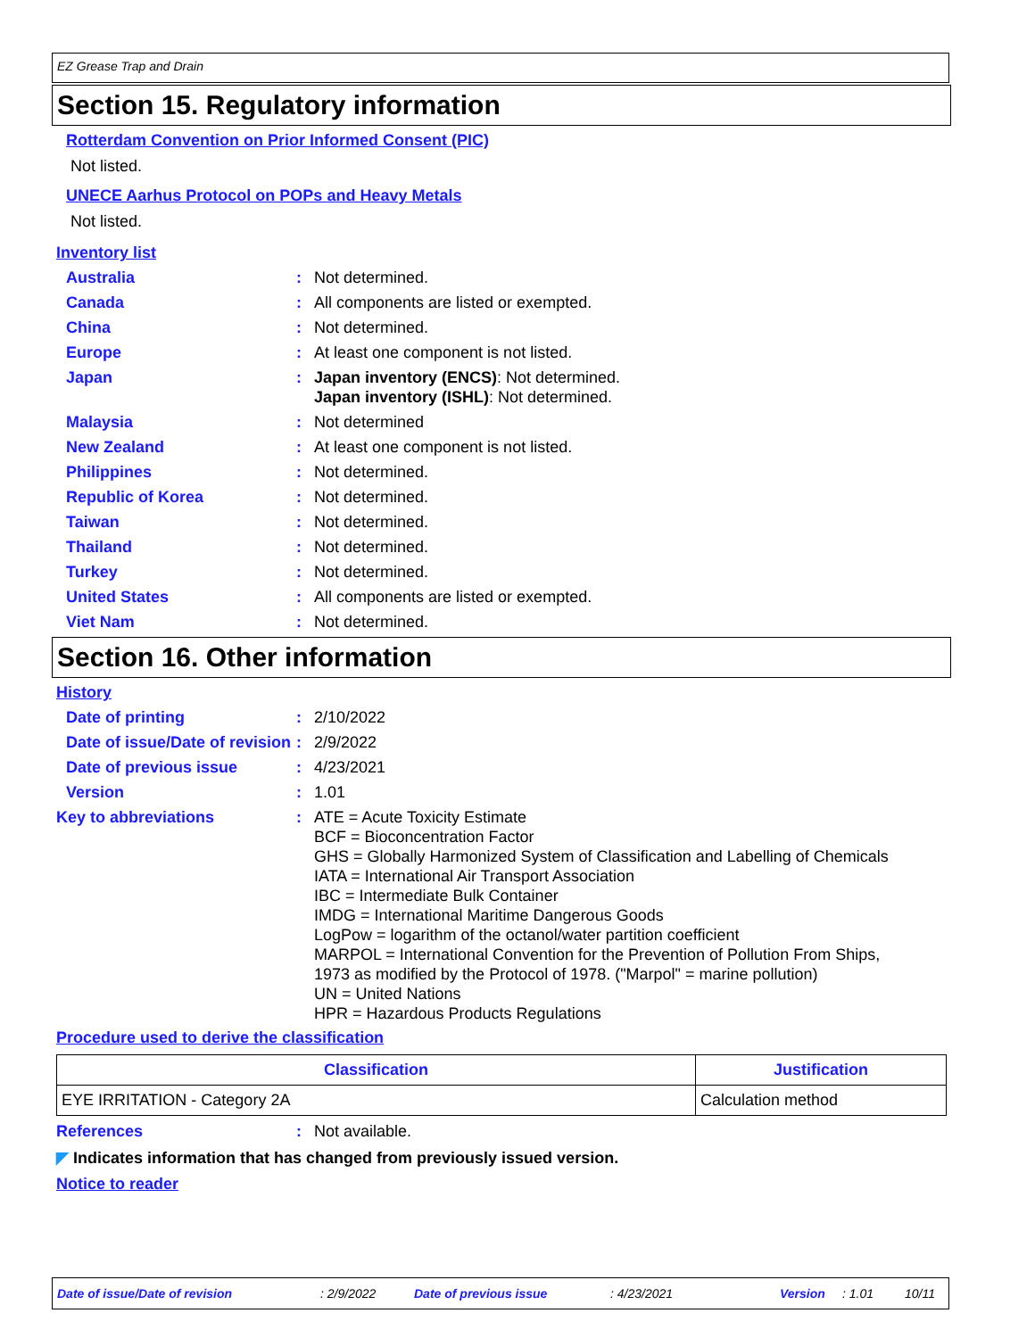EZ Grease Trap and Drain
Section 15. Regulatory information
Rotterdam Convention on Prior Informed Consent (PIC)
Not listed.
UNECE Aarhus Protocol on POPs and Heavy Metals
Not listed.
Inventory list
Australia : Not determined.
Canada : All components are listed or exempted.
China : Not determined.
Europe : At least one component is not listed.
Japan : Japan inventory (ENCS): Not determined.
Japan inventory (ISHL): Not determined.
Malaysia : Not determined
New Zealand : At least one component is not listed.
Philippines : Not determined.
Republic of Korea : Not determined.
Taiwan : Not determined.
Thailand : Not determined.
Turkey : Not determined.
United States : All components are listed or exempted.
Viet Nam : Not determined.
Section 16. Other information
History
Date of printing : 2/10/2022
Date of issue/Date of revision
: 2/9/2022
Date of previous issue : 4/23/2021
Version : 1.01
Key to abbreviations : ATE = Acute Toxicity Estimate
BCF = Bioconcentration Factor
GHS = Globally Harmonized System of Classification and Labelling of Chemicals
IATA = International Air Transport Association
IBC = Intermediate Bulk Container
IMDG = International Maritime Dangerous Goods
LogPow = logarithm of the octanol/water partition coefficient
MARPOL = International Convention for the Prevention of Pollution From Ships,
1973 as modified by the Protocol of 1978. ("Marpol" = marine pollution)
UN = United Nations
HPR = Hazardous Products Regulations
Procedure used to derive the classification
| Classification | Justification |
| --- | --- |
| EYE IRRITATION - Category 2A | Calculation method |
References : Not available.
◤ Indicates information that has changed from previously issued version.
Notice to reader
Date of issue/Date of revision: 2/9/2022 Date of previous issue: 4/23/2021 Version: 1.01 10/11